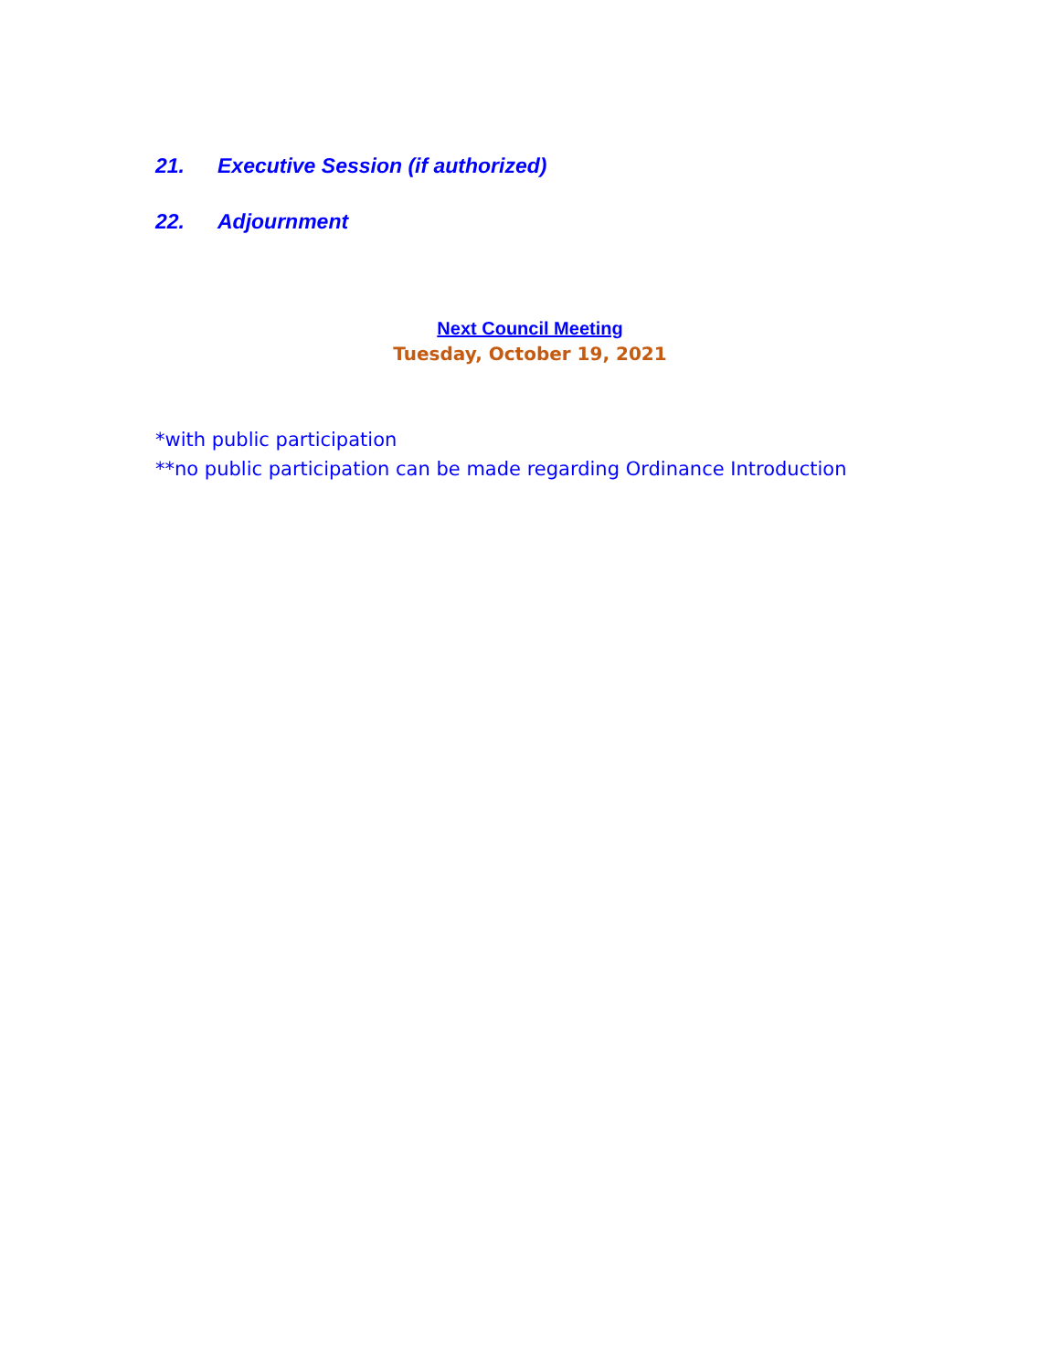21. Executive Session (if authorized)
22. Adjournment
Next Council Meeting
Tuesday, October 19, 2021
*with public participation
**no public participation can be made regarding Ordinance Introduction